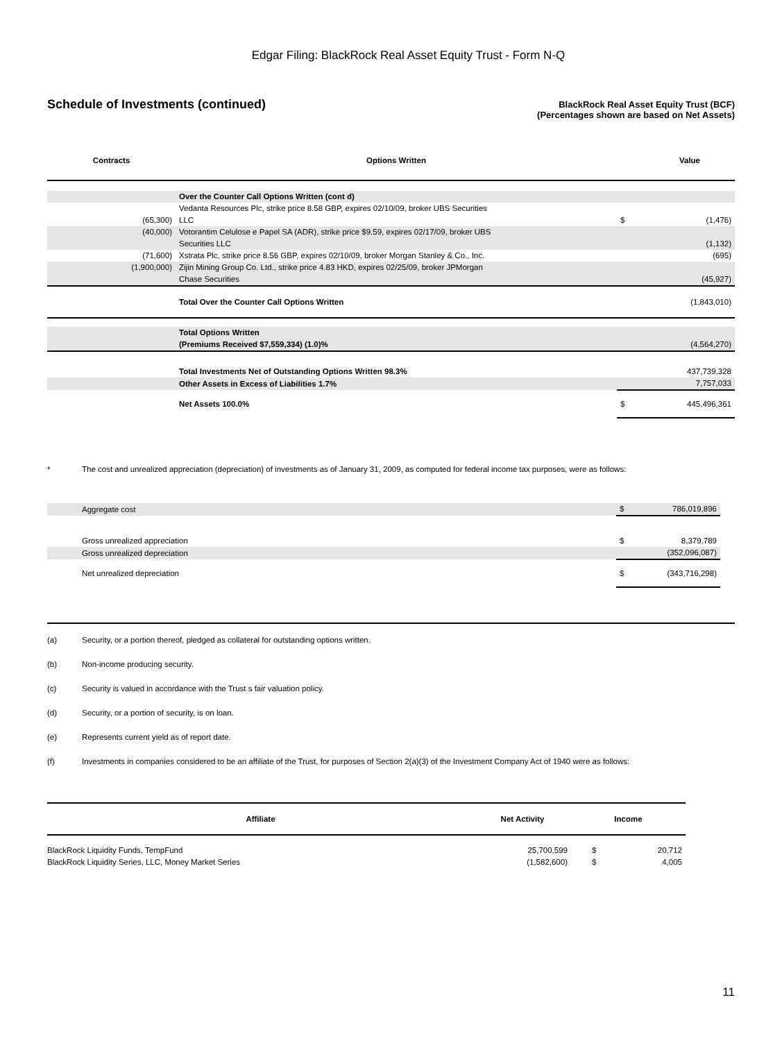Edgar Filing: BlackRock Real Asset Equity Trust - Form N-Q
Schedule of Investments (continued)
BlackRock Real Asset Equity Trust (BCF)
(Percentages shown are based on Net Assets)
| Contracts | Options Written | | Value |
| --- | --- | --- | --- |
| | Over the Counter Call Options Written (cont d) | | |
| (65,300) | Vedanta Resources Plc, strike price 8.58 GBP, expires 02/10/09, broker UBS Securities LLC | $ | (1,476) |
| (40,000) | Votorantim Celulose e Papel SA (ADR), strike price $9.59, expires 02/17/09, broker UBS Securities LLC | | (1,132) |
| (71,600) | Xstrata Plc, strike price 8.56 GBP, expires 02/10/09, broker Morgan Stanley & Co., Inc. | | (695) |
| (1,900,000) | Zijin Mining Group Co. Ltd., strike price 4.83 HKD, expires 02/25/09, broker JPMorgan Chase Securities | | (45,927) |
| | Total Over the Counter Call Options Written | | (1,843,010) |
| | Total Options Written (Premiums Received $7,559,334) (1.0)% | | (4,564,270) |
| | Total Investments Net of Outstanding Options Written 98.3% | | 437,739,328 |
| | Other Assets in Excess of Liabilities 1.7% | | 7,757,033 |
| | Net Assets 100.0% | $ | 445,496,361 |
* The cost and unrealized appreciation (depreciation) of investments as of January 31, 2009, as computed for federal income tax purposes, were as follows:
| Aggregate cost | $ | 786,019,896 |
| Gross unrealized appreciation | $ | 8,379,789 |
| Gross unrealized depreciation | | (352,096,087) |
| Net unrealized depreciation | $ | (343,716,298) |
(a) Security, or a portion thereof, pledged as collateral for outstanding options written.
(b) Non-income producing security.
(c) Security is valued in accordance with the Trust s fair valuation policy.
(d) Security, or a portion of security, is on loan.
(e) Represents current yield as of report date.
(f) Investments in companies considered to be an affiliate of the Trust, for purposes of Section 2(a)(3) of the Investment Company Act of 1940 were as follows:
| Affiliate | Net Activity | Income | |
| --- | --- | --- | --- |
| BlackRock Liquidity Funds, TempFund | 25,700,599 | $ | 20,712 |
| BlackRock Liquidity Series, LLC, Money Market Series | (1,582,600) | $ | 4,005 |
11